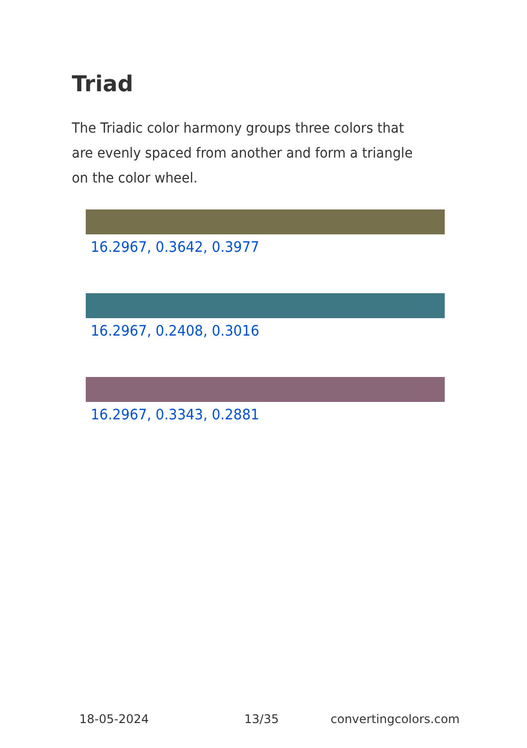Triad
The Triadic color harmony groups three colors that are evenly spaced from another and form a triangle on the color wheel.
16.2967, 0.3642, 0.3977
16.2967, 0.2408, 0.3016
16.2967, 0.3343, 0.2881
18-05-2024 13/35 convertingcolors.com